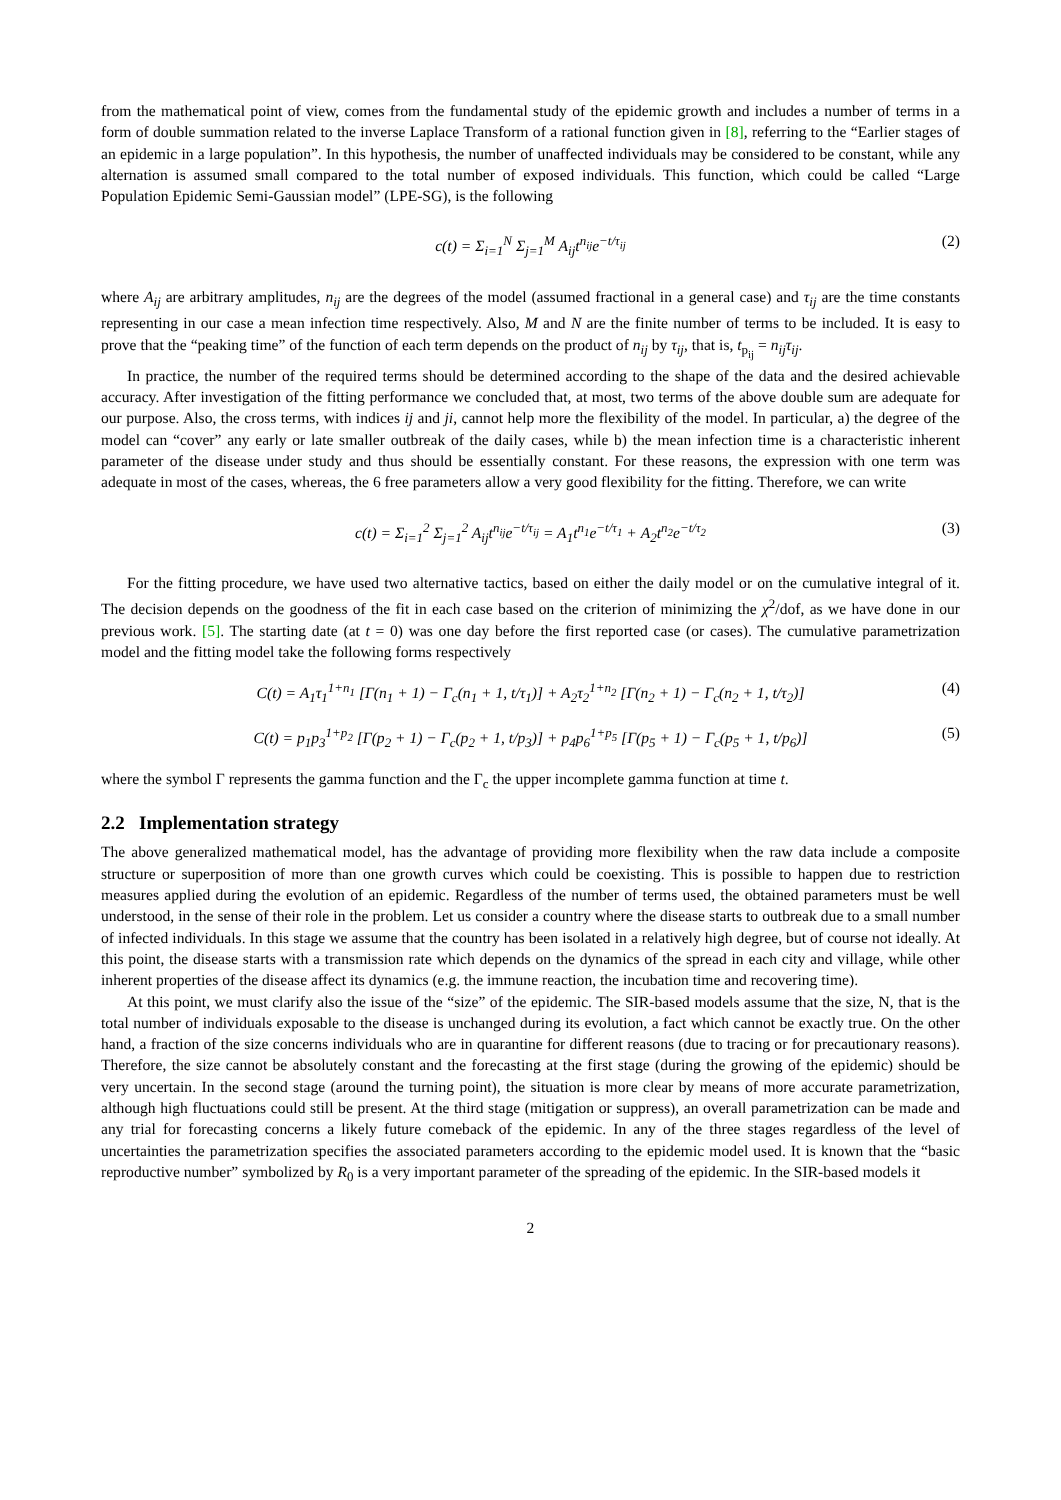from the mathematical point of view, comes from the fundamental study of the epidemic growth and includes a number of terms in a form of double summation related to the inverse Laplace Transform of a rational function given in [8], referring to the “Earlier stages of an epidemic in a large population”. In this hypothesis, the number of unaffected individuals may be considered to be constant, while any alternation is assumed small compared to the total number of exposed individuals. This function, which could be called “Large Population Epidemic Semi-Gaussian model” (LPE-SG), is the following
c(t) = Σ<sub>i=1</sub><sup>N</sup> Σ<sub>j=1</sub><sup>M</sup> A<sub>ij</sub>t<sup>n<sub>ij</sub></sup>e<sup>−t/τ<sub>ij</sub></sup> (2)
where A<sub>ij</sub> are arbitrary amplitudes, n<sub>ij</sub> are the degrees of the model (assumed fractional in a general case) and τ<sub>ij</sub> are the time constants representing in our case a mean infection time respectively. Also, M and N are the finite number of terms to be included. It is easy to prove that the “peaking time” of the function of each term depends on the product of n<sub>ij</sub> by τ<sub>ij</sub>, that is, t<sub>p<sub>ij</sub></sub> = n<sub>ij</sub>τ<sub>ij</sub>.
In practice, the number of the required terms should be determined according to the shape of the data and the desired achievable accuracy. After investigation of the fitting performance we concluded that, at most, two terms of the above double sum are adequate for our purpose. Also, the cross terms, with indices ij and ji, cannot help more the flexibility of the model. In particular, a) the degree of the model can “cover” any early or late smaller outbreak of the daily cases, while b) the mean infection time is a characteristic inherent parameter of the disease under study and thus should be essentially constant. For these reasons, the expression with one term was adequate in most of the cases, whereas, the 6 free parameters allow a very good flexibility for the fitting. Therefore, we can write
c(t) = Σ<sub>i=1</sub><sup>2</sup> Σ<sub>j=1</sub><sup>2</sup> A<sub>ij</sub>t<sup>n<sub>ij</sub></sup>e<sup>−t/τ<sub>ij</sub></sup> = A<sub>1</sub>t<sup>n<sub>1</sub></sup>e<sup>−t/τ<sub>1</sub></sup> + A<sub>2</sub>t<sup>n<sub>2</sub></sup>e<sup>−t/τ<sub>2</sub></sup> (3)
For the fitting procedure, we have used two alternative tactics, based on either the daily model or on the cumulative integral of it. The decision depends on the goodness of the fit in each case based on the criterion of minimizing the χ<sup>2</sup>/dof, as we have done in our previous work. [5]. The starting date (at t = 0) was one day before the first reported case (or cases). The cumulative parametrization model and the fitting model take the following forms respectively
C(t) = A<sub>1</sub>τ<sub>1</sub><sup>1+n<sub>1</sub></sup> [Γ(n<sub>1</sub> + 1) − Γ<sub>c</sub>(n<sub>1</sub> + 1, t/τ<sub>1</sub>)] + A<sub>2</sub>τ<sub>2</sub><sup>1+n<sub>2</sub></sup> [Γ(n<sub>2</sub> + 1) − Γ<sub>c</sub>(n<sub>2</sub> + 1, t/τ<sub>2</sub>)] (4)
C(t) = p<sub>1</sub>p<sub>3</sub><sup>1+p<sub>2</sub></sup> [Γ(p<sub>2</sub> + 1) − Γ<sub>c</sub>(p<sub>2</sub> + 1, t/p<sub>3</sub>)] + p<sub>4</sub>p<sub>6</sub><sup>1+p<sub>5</sub></sup> [Γ(p<sub>5</sub> + 1) − Γ<sub>c</sub>(p<sub>5</sub> + 1, t/p<sub>6</sub>)] (5)
where the symbol Γ represents the gamma function and the Γ<sub>c</sub> the upper incomplete gamma function at time t.
2.2 Implementation strategy
The above generalized mathematical model, has the advantage of providing more flexibility when the raw data include a composite structure or superposition of more than one growth curves which could be coexisting. This is possible to happen due to restriction measures applied during the evolution of an epidemic. Regardless of the number of terms used, the obtained parameters must be well understood, in the sense of their role in the problem. Let us consider a country where the disease starts to outbreak due to a small number of infected individuals. In this stage we assume that the country has been isolated in a relatively high degree, but of course not ideally. At this point, the disease starts with a transmission rate which depends on the dynamics of the spread in each city and village, while other inherent properties of the disease affect its dynamics (e.g. the immune reaction, the incubation time and recovering time).
At this point, we must clarify also the issue of the “size” of the epidemic. The SIR-based models assume that the size, N, that is the total number of individuals exposable to the disease is unchanged during its evolution, a fact which cannot be exactly true. On the other hand, a fraction of the size concerns individuals who are in quarantine for different reasons (due to tracing or for precautionary reasons). Therefore, the size cannot be absolutely constant and the forecasting at the first stage (during the growing of the epidemic) should be very uncertain. In the second stage (around the turning point), the situation is more clear by means of more accurate parametrization, although high fluctuations could still be present. At the third stage (mitigation or suppress), an overall parametrization can be made and any trial for forecasting concerns a likely future comeback of the epidemic. In any of the three stages regardless of the level of uncertainties the parametrization specifies the associated parameters according to the epidemic model used. It is known that the “basic reproductive number” symbolized by R<sub>0</sub> is a very important parameter of the spreading of the epidemic. In the SIR-based models it
2